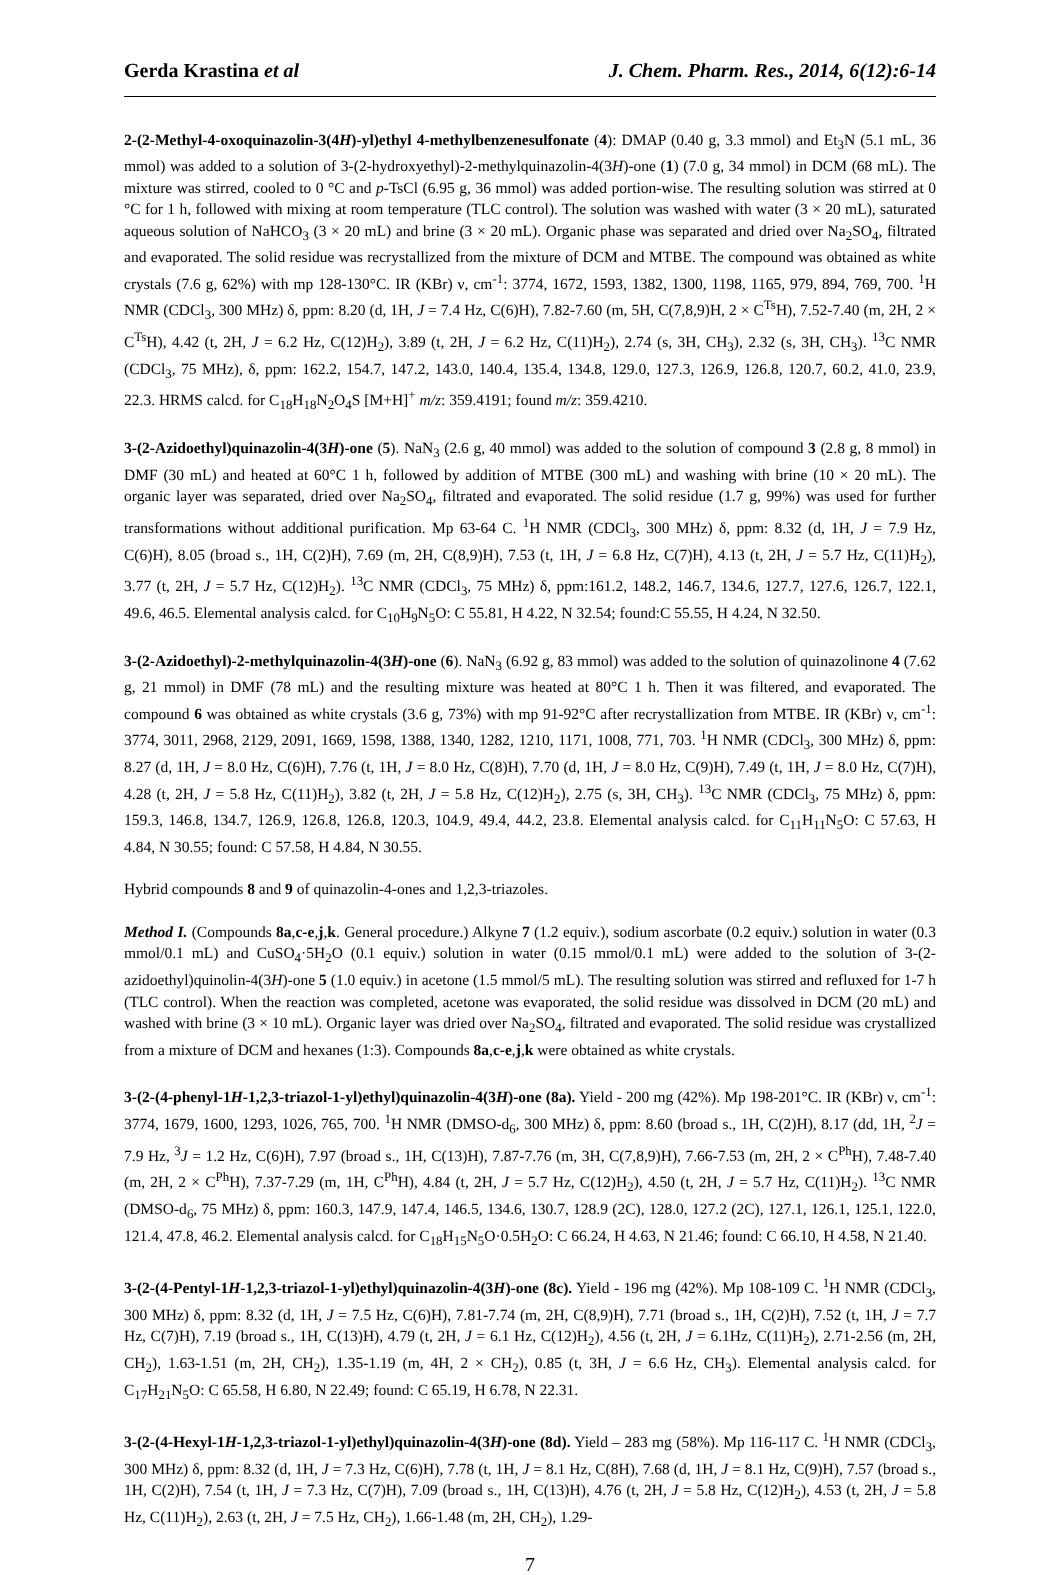Gerda Krastina et al J. Chem. Pharm. Res., 2014, 6(12):6-14
2-(2-Methyl-4-oxoquinazolin-3(4H)-yl)ethyl 4-methylbenzenesulfonate (4): DMAP (0.40 g, 3.3 mmol) and Et<sub>3</sub>N (5.1 mL, 36 mmol) was added to a solution of 3-(2-hydroxyethyl)-2-methylquinazolin-4(3H)-one (1) (7.0 g, 34 mmol) in DCM (68 mL). The mixture was stirred, cooled to 0 °C and p-TsCl (6.95 g, 36 mmol) was added portion-wise. The resulting solution was stirred at 0 °C for 1 h, followed with mixing at room temperature (TLC control). The solution was washed with water (3 × 20 mL), saturated aqueous solution of NaHCO<sub>3</sub> (3 × 20 mL) and brine (3 × 20 mL). Organic phase was separated and dried over Na<sub>2</sub>SO<sub>4</sub>, filtrated and evaporated. The solid residue was recrystallized from the mixture of DCM and MTBE. The compound was obtained as white crystals (7.6 g, 62%) with mp 128-130°C. IR (KBr) ν, cm<sup>-1</sup>: 3774, 1672, 1593, 1382, 1300, 1198, 1165, 979, 894, 769, 700. <sup>1</sup>H NMR (CDCl<sub>3</sub>, 300 MHz) δ, ppm: 8.20 (d, 1H, J = 7.4 Hz, C(6)H), 7.82-7.60 (m, 5H, C(7,8,9)H, 2 × C<sup>Ts</sup>H), 7.52-7.40 (m, 2H, 2 × C<sup>Ts</sup>H), 4.42 (t, 2H, J = 6.2 Hz, C(12)H<sub>2</sub>), 3.89 (t, 2H, J = 6.2 Hz, C(11)H<sub>2</sub>), 2.74 (s, 3H, CH<sub>3</sub>), 2.32 (s, 3H, CH<sub>3</sub>). <sup>13</sup>C NMR (CDCl<sub>3</sub>, 75 MHz), δ, ppm: 162.2, 154.7, 147.2, 143.0, 140.4, 135.4, 134.8, 129.0, 127.3, 126.9, 126.8, 120.7, 60.2, 41.0, 23.9, 22.3. HRMS calcd. for C<sub>18</sub>H<sub>18</sub>N<sub>2</sub>O<sub>4</sub>S [M+H]<sup>+</sup> m/z: 359.4191; found m/z: 359.4210.
3-(2-Azidoethyl)quinazolin-4(3H)-one (5). NaN<sub>3</sub> (2.6 g, 40 mmol) was added to the solution of compound 3 (2.8 g, 8 mmol) in DMF (30 mL) and heated at 60°C 1 h, followed by addition of MTBE (300 mL) and washing with brine (10 × 20 mL). The organic layer was separated, dried over Na<sub>2</sub>SO<sub>4</sub>, filtrated and evaporated. The solid residue (1.7 g, 99%) was used for further transformations without additional purification. Mp 63-64 C. <sup>1</sup>H NMR (CDCl<sub>3</sub>, 300 MHz) δ, ppm: 8.32 (d, 1H, J = 7.9 Hz, C(6)H), 8.05 (broad s., 1H, C(2)H), 7.69 (m, 2H, C(8,9)H), 7.53 (t, 1H, J = 6.8 Hz, C(7)H), 4.13 (t, 2H, J = 5.7 Hz, C(11)H<sub>2</sub>), 3.77 (t, 2H, J = 5.7 Hz, C(12)H<sub>2</sub>). <sup>13</sup>C NMR (CDCl<sub>3</sub>, 75 MHz) δ, ppm:161.2, 148.2, 146.7, 134.6, 127.7, 127.6, 126.7, 122.1, 49.6, 46.5. Elemental analysis calcd. for C<sub>10</sub>H<sub>9</sub>N<sub>5</sub>O: C 55.81, H 4.22, N 32.54; found:C 55.55, H 4.24, N 32.50.
3-(2-Azidoethyl)-2-methylquinazolin-4(3H)-one (6). NaN<sub>3</sub> (6.92 g, 83 mmol) was added to the solution of quinazolinone 4 (7.62 g, 21 mmol) in DMF (78 mL) and the resulting mixture was heated at 80°C 1 h. Then it was filtered, and evaporated. The compound 6 was obtained as white crystals (3.6 g, 73%) with mp 91-92°C after recrystallization from MTBE. IR (KBr) ν, cm<sup>-1</sup>: 3774, 3011, 2968, 2129, 2091, 1669, 1598, 1388, 1340, 1282, 1210, 1171, 1008, 771, 703. <sup>1</sup>H NMR (CDCl<sub>3</sub>, 300 MHz) δ, ppm: 8.27 (d, 1H, J = 8.0 Hz, C(6)H), 7.76 (t, 1H, J = 8.0 Hz, C(8)H), 7.70 (d, 1H, J = 8.0 Hz, C(9)H), 7.49 (t, 1H, J = 8.0 Hz, C(7)H), 4.28 (t, 2H, J = 5.8 Hz, C(11)H<sub>2</sub>), 3.82 (t, 2H, J = 5.8 Hz, C(12)H<sub>2</sub>), 2.75 (s, 3H, CH<sub>3</sub>). <sup>13</sup>C NMR (CDCl<sub>3</sub>, 75 MHz) δ, ppm: 159.3, 146.8, 134.7, 126.9, 126.8, 126.8, 120.3, 104.9, 49.4, 44.2, 23.8. Elemental analysis calcd. for C<sub>11</sub>H<sub>11</sub>N<sub>5</sub>O: C 57.63, H 4.84, N 30.55; found: C 57.58, H 4.84, N 30.55.
Hybrid compounds 8 and 9 of quinazolin-4-ones and 1,2,3-triazoles.
Method I. (Compounds 8a,c-e,j,k. General procedure.) Alkyne 7 (1.2 equiv.), sodium ascorbate (0.2 equiv.) solution in water (0.3 mmol/0.1 mL) and CuSO<sub>4</sub>·5H<sub>2</sub>O (0.1 equiv.) solution in water (0.15 mmol/0.1 mL) were added to the solution of 3-(2-azidoethyl)quinolin-4(3H)-one 5 (1.0 equiv.) in acetone (1.5 mmol/5 mL). The resulting solution was stirred and refluxed for 1-7 h (TLC control). When the reaction was completed, acetone was evaporated, the solid residue was dissolved in DCM (20 mL) and washed with brine (3 × 10 mL). Organic layer was dried over Na<sub>2</sub>SO<sub>4</sub>, filtrated and evaporated. The solid residue was crystallized from a mixture of DCM and hexanes (1:3). Compounds 8a,c-e,j,k were obtained as white crystals.
3-(2-(4-phenyl-1H-1,2,3-triazol-1-yl)ethyl)quinazolin-4(3H)-one (8a). Yield - 200 mg (42%). Mp 198-201°C. IR (KBr) ν, cm<sup>-1</sup>: 3774, 1679, 1600, 1293, 1026, 765, 700. <sup>1</sup>H NMR (DMSO-d<sub>6</sub>, 300 MHz) δ, ppm: 8.60 (broad s., 1H, C(2)H), 8.17 (dd, 1H, <sup>2</sup>J = 7.9 Hz, <sup>3</sup>J = 1.2 Hz, C(6)H), 7.97 (broad s., 1H, C(13)H), 7.87-7.76 (m, 3H, C(7,8,9)H), 7.66-7.53 (m, 2H, 2 × C<sup>Ph</sup>H), 7.48-7.40 (m, 2H, 2 × C<sup>Ph</sup>H), 7.37-7.29 (m, 1H, C<sup>Ph</sup>H), 4.84 (t, 2H, J = 5.7 Hz, C(12)H<sub>2</sub>), 4.50 (t, 2H, J = 5.7 Hz, C(11)H<sub>2</sub>). <sup>13</sup>C NMR (DMSO-d<sub>6</sub>, 75 MHz) δ, ppm: 160.3, 147.9, 147.4, 146.5, 134.6, 130.7, 128.9 (2C), 128.0, 127.2 (2C), 127.1, 126.1, 125.1, 122.0, 121.4, 47.8, 46.2. Elemental analysis calcd. for C<sub>18</sub>H<sub>15</sub>N<sub>5</sub>O·0.5H<sub>2</sub>O: C 66.24, H 4.63, N 21.46; found: C 66.10, H 4.58, N 21.40.
3-(2-(4-Pentyl-1H-1,2,3-triazol-1-yl)ethyl)quinazolin-4(3H)-one (8c). Yield - 196 mg (42%). Mp 108-109 C. <sup>1</sup>H NMR (CDCl<sub>3</sub>, 300 MHz) δ, ppm: 8.32 (d, 1H, J = 7.5 Hz, C(6)H), 7.81-7.74 (m, 2H, C(8,9)H), 7.71 (broad s., 1H, C(2)H), 7.52 (t, 1H, J = 7.7 Hz, C(7)H), 7.19 (broad s., 1H, C(13)H), 4.79 (t, 2H, J = 6.1 Hz, C(12)H<sub>2</sub>), 4.56 (t, 2H, J = 6.1Hz, C(11)H<sub>2</sub>), 2.71-2.56 (m, 2H, CH<sub>2</sub>), 1.63-1.51 (m, 2H, CH<sub>2</sub>), 1.35-1.19 (m, 4H, 2 × CH<sub>2</sub>), 0.85 (t, 3H, J = 6.6 Hz, CH<sub>3</sub>). Elemental analysis calcd. for C<sub>17</sub>H<sub>21</sub>N<sub>5</sub>O: C 65.58, H 6.80, N 22.49; found: C 65.19, H 6.78, N 22.31.
3-(2-(4-Hexyl-1H-1,2,3-triazol-1-yl)ethyl)quinazolin-4(3H)-one (8d). Yield – 283 mg (58%). Mp 116-117 C. <sup>1</sup>H NMR (CDCl<sub>3</sub>, 300 MHz) δ, ppm: 8.32 (d, 1H, J = 7.3 Hz, C(6)H), 7.78 (t, 1H, J = 8.1 Hz, C(8H), 7.68 (d, 1H, J = 8.1 Hz, C(9)H), 7.57 (broad s., 1H, C(2)H), 7.54 (t, 1H, J = 7.3 Hz, C(7)H), 7.09 (broad s., 1H, C(13)H), 4.76 (t, 2H, J = 5.8 Hz, C(12)H<sub>2</sub>), 4.53 (t, 2H, J = 5.8 Hz, C(11)H<sub>2</sub>), 2.63 (t, 2H, J = 7.5 Hz, CH<sub>2</sub>), 1.66-1.48 (m, 2H, CH<sub>2</sub>), 1.29-
7